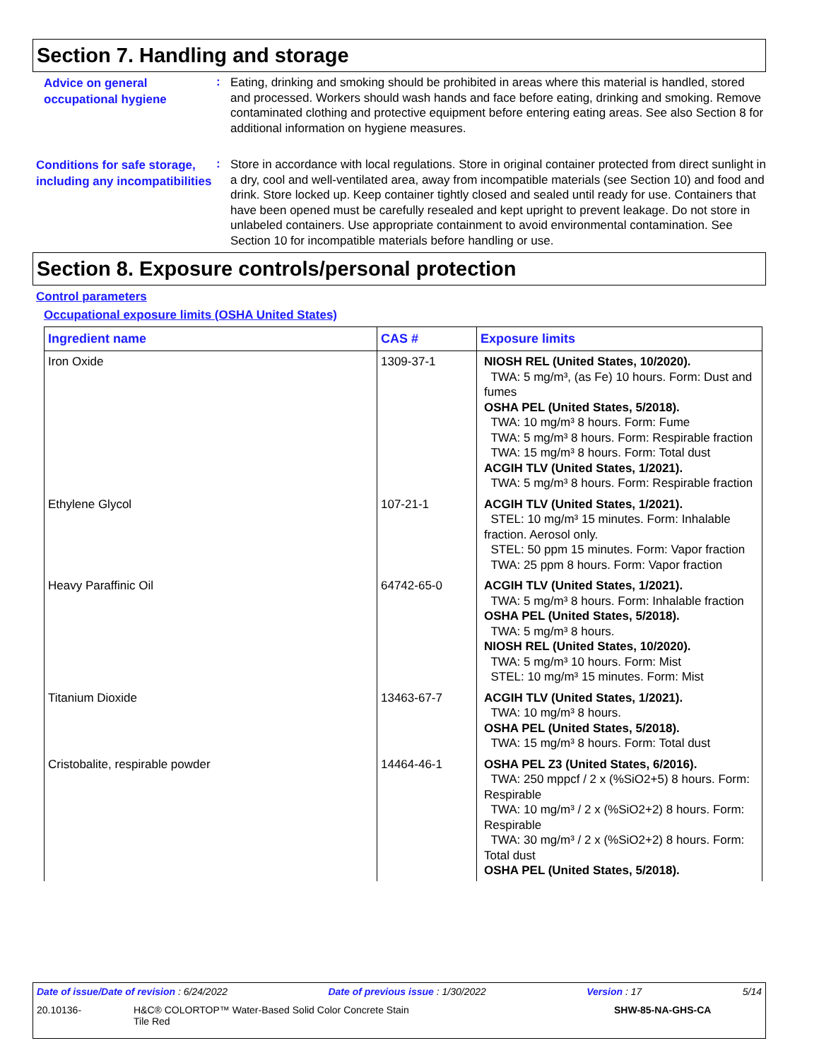Section 7. Handling and storage
Advice on general occupational hygiene
:
Eating, drinking and smoking should be prohibited in areas where this material is handled, stored and processed. Workers should wash hands and face before eating, drinking and smoking. Remove contaminated clothing and protective equipment before entering eating areas. See also Section 8 for additional information on hygiene measures.
Conditions for safe storage, including any incompatibilities
:
Store in accordance with local regulations. Store in original container protected from direct sunlight in a dry, cool and well-ventilated area, away from incompatible materials (see Section 10) and food and drink. Store locked up. Keep container tightly closed and sealed until ready for use. Containers that have been opened must be carefully resealed and kept upright to prevent leakage. Do not store in unlabeled containers. Use appropriate containment to avoid environmental contamination. See Section 10 for incompatible materials before handling or use.
Section 8. Exposure controls/personal protection
Control parameters
Occupational exposure limits (OSHA United States)
| Ingredient name | CAS # | Exposure limits |
| --- | --- | --- |
| Iron Oxide | 1309-37-1 | NIOSH REL (United States, 10/2020). TWA: 5 mg/m³, (as Fe) 10 hours. Form: Dust and fumes OSHA PEL (United States, 5/2018). TWA: 10 mg/m³ 8 hours. Form: Fume TWA: 5 mg/m³ 8 hours. Form: Respirable fraction TWA: 15 mg/m³ 8 hours. Form: Total dust ACGIH TLV (United States, 1/2021). TWA: 5 mg/m³ 8 hours. Form: Respirable fraction |
| Ethylene Glycol | 107-21-1 | ACGIH TLV (United States, 1/2021). STEL: 10 mg/m³ 15 minutes. Form: Inhalable fraction. Aerosol only. STEL: 50 ppm 15 minutes. Form: Vapor fraction TWA: 25 ppm 8 hours. Form: Vapor fraction |
| Heavy Paraffinic Oil | 64742-65-0 | ACGIH TLV (United States, 1/2021). TWA: 5 mg/m³ 8 hours. Form: Inhalable fraction OSHA PEL (United States, 5/2018). TWA: 5 mg/m³ 8 hours. NIOSH REL (United States, 10/2020). TWA: 5 mg/m³ 10 hours. Form: Mist STEL: 10 mg/m³ 15 minutes. Form: Mist |
| Titanium Dioxide | 13463-67-7 | ACGIH TLV (United States, 1/2021). TWA: 10 mg/m³ 8 hours. OSHA PEL (United States, 5/2018). TWA: 15 mg/m³ 8 hours. Form: Total dust |
| Cristobalite, respirable powder | 14464-46-1 | OSHA PEL Z3 (United States, 6/2016). TWA: 250 mppcf / 2 x (%SiO2+5) 8 hours. Form: Respirable TWA: 10 mg/m³ / 2 x (%SiO2+2) 8 hours. Form: Respirable TWA: 30 mg/m³ / 2 x (%SiO2+2) 8 hours. Form: Total dust OSHA PEL (United States, 5/2018). |
Date of issue/Date of revision : 6/24/2022 Date of previous issue : 1/30/2022 Version : 17 5/14
20.10136- H&C® COLORTOP™ Water-Based Solid Color Concrete Stain
Tile Red SHW-85-NA-GHS-CA